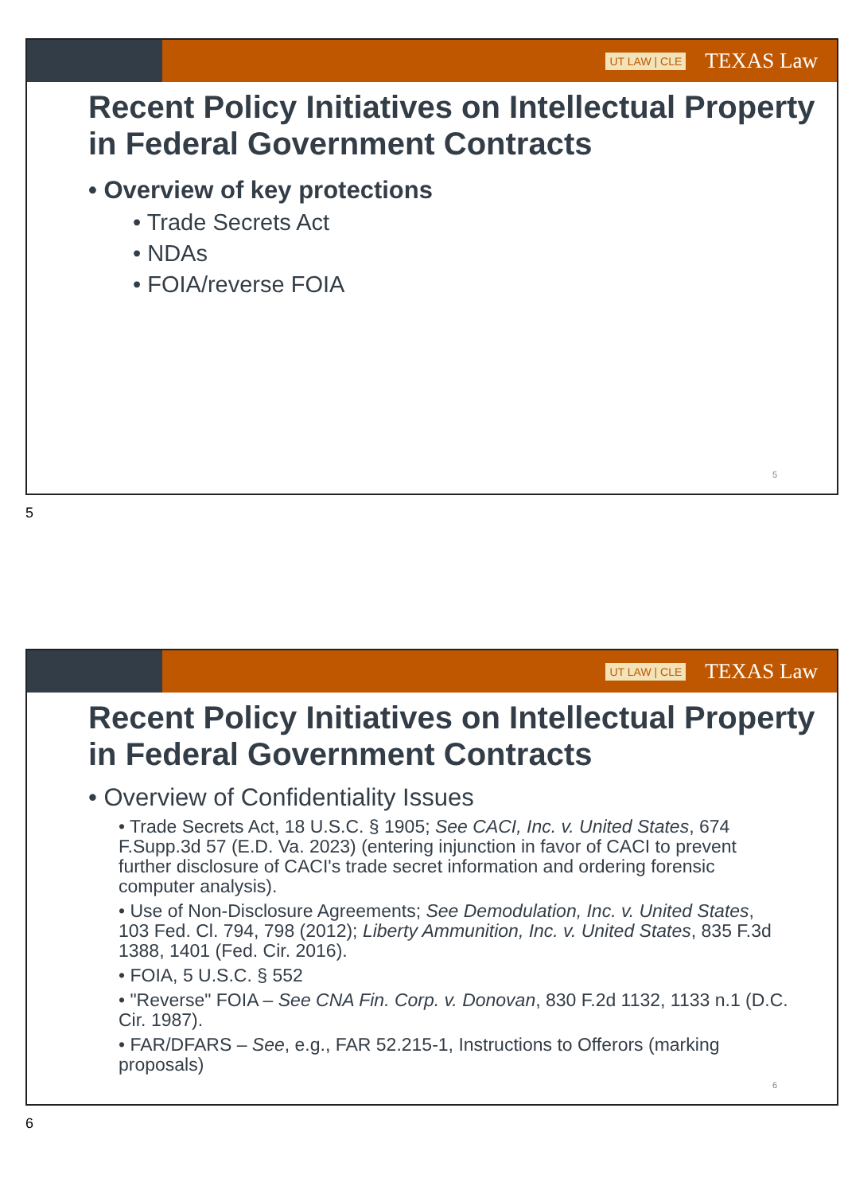UT LAW | CLE TEXAS Law
Recent Policy Initiatives on Intellectual Property in Federal Government Contracts
• Overview of key protections
• Trade Secrets Act
• NDAs
• FOIA/reverse FOIA
5
5
UT LAW | CLE TEXAS Law
Recent Policy Initiatives on Intellectual Property in Federal Government Contracts
• Overview of Confidentiality Issues
• Trade Secrets Act, 18 U.S.C. § 1905; See CACI, Inc. v. United States, 674 F.Supp.3d 57 (E.D. Va. 2023) (entering injunction in favor of CACI to prevent further disclosure of CACI's trade secret information and ordering forensic computer analysis).
• Use of Non-Disclosure Agreements; See Demodulation, Inc. v. United States, 103 Fed. Cl. 794, 798 (2012); Liberty Ammunition, Inc. v. United States, 835 F.3d 1388, 1401 (Fed. Cir. 2016).
• FOIA, 5 U.S.C. § 552
• "Reverse" FOIA – See CNA Fin. Corp. v. Donovan, 830 F.2d 1132, 1133 n.1 (D.C. Cir. 1987).
• FAR/DFARS – See, e.g., FAR 52.215-1, Instructions to Offerors (marking proposals)
6
6